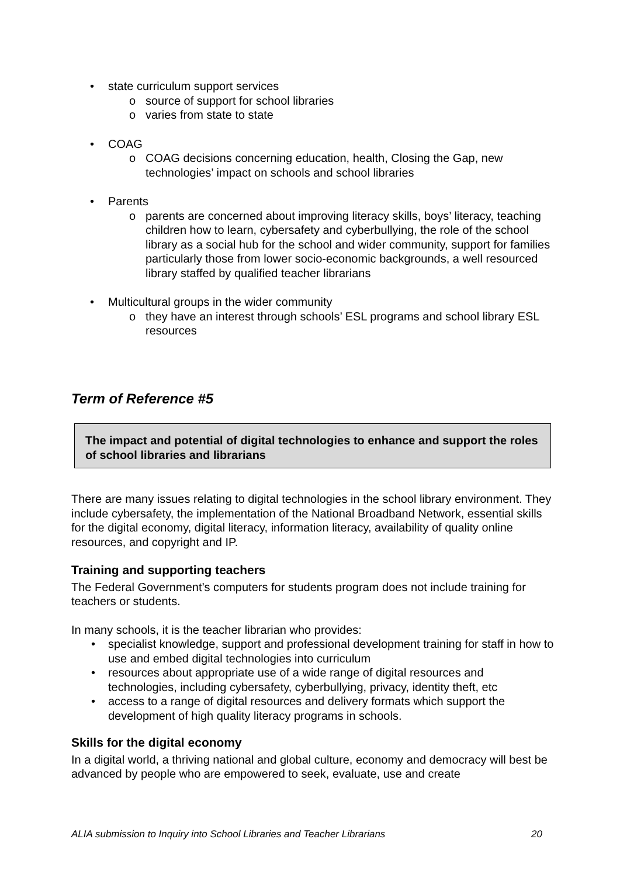• state curriculum support services
o source of support for school libraries
o varies from state to state
• COAG
o COAG decisions concerning education, health, Closing the Gap, new technologies’ impact on schools and school libraries
• Parents
o parents are concerned about improving literacy skills, boys’ literacy, teaching children how to learn, cybersafety and cyberbullying, the role of the school library as a social hub for the school and wider community, support for families particularly those from lower socio-economic backgrounds, a well resourced library staffed by qualified teacher librarians
• Multicultural groups in the wider community
o they have an interest through schools’ ESL programs and school library ESL resources
Term of Reference #5
The impact and potential of digital technologies to enhance and support the roles of school libraries and librarians
There are many issues relating to digital technologies in the school library environment. They include cybersafety, the implementation of the National Broadband Network, essential skills for the digital economy, digital literacy, information literacy, availability of quality online resources, and copyright and IP.
Training and supporting teachers
The Federal Government’s computers for students program does not include training for teachers or students.
In many schools, it is the teacher librarian who provides:
• specialist knowledge, support and professional development training for staff in how to use and embed digital technologies into curriculum
• resources about appropriate use of a wide range of digital resources and technologies, including cybersafety, cyberbullying, privacy, identity theft, etc
• access to a range of digital resources and delivery formats which support the development of high quality literacy programs in schools.
Skills for the digital economy
In a digital world, a thriving national and global culture, economy and democracy will best be advanced by people who are empowered to seek, evaluate, use and create
ALIA submission to Inquiry into School Libraries and Teacher Librarians 20